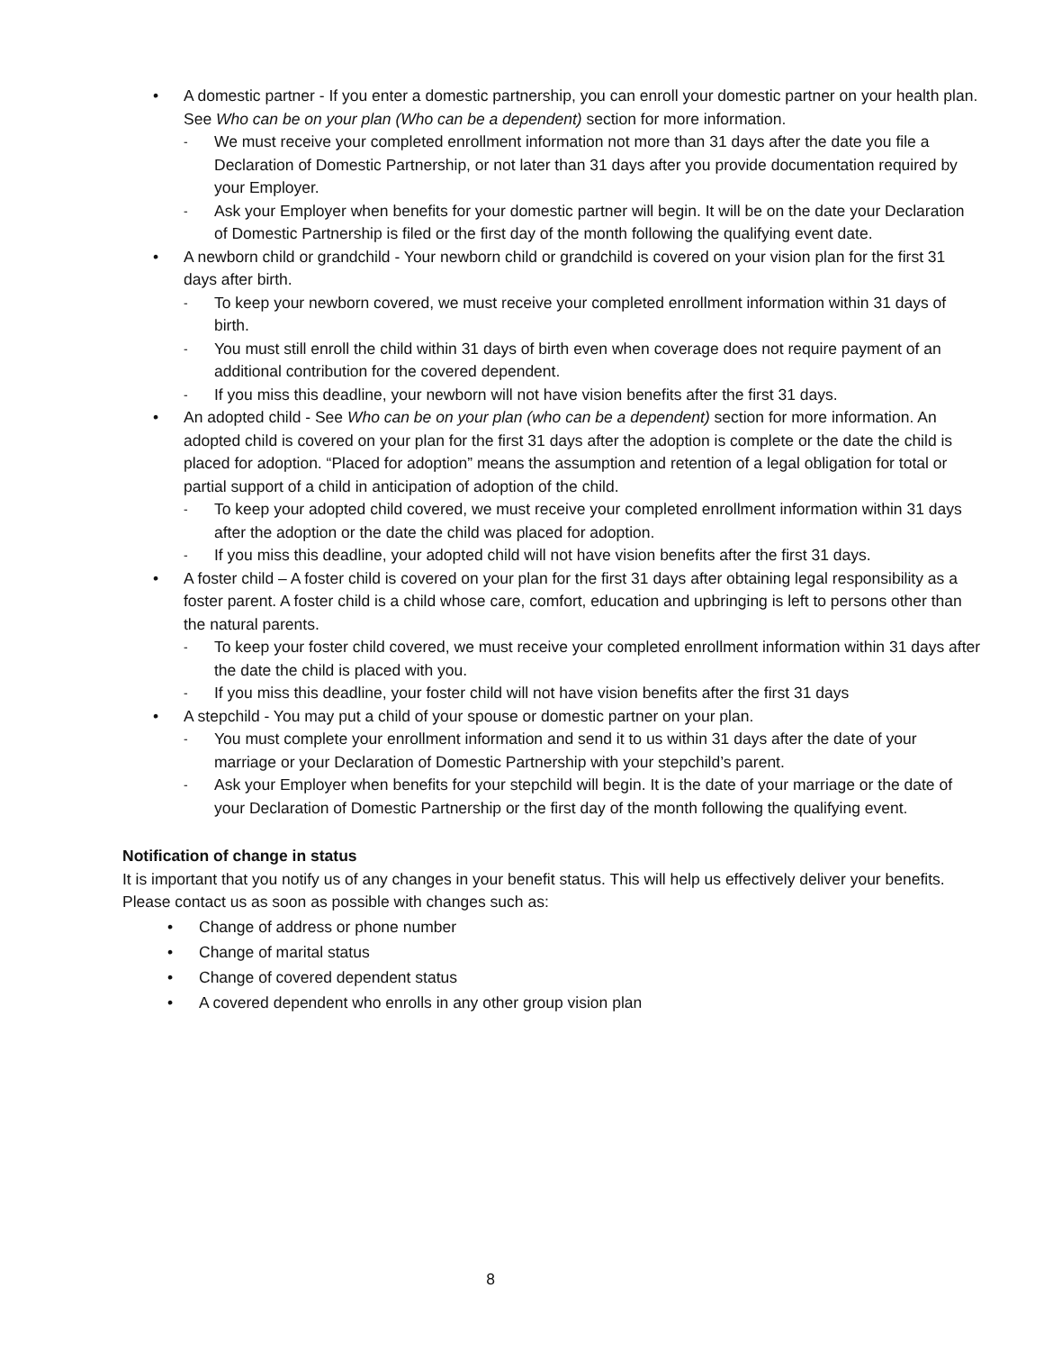• A domestic partner - If you enter a domestic partnership, you can enroll your domestic partner on your health plan. See Who can be on your plan (Who can be a dependent) section for more information.
- We must receive your completed enrollment information not more than 31 days after the date you file a Declaration of Domestic Partnership, or not later than 31 days after you provide documentation required by your Employer.
- Ask your Employer when benefits for your domestic partner will begin. It will be on the date your Declaration of Domestic Partnership is filed or the first day of the month following the qualifying event date.
• A newborn child or grandchild - Your newborn child or grandchild is covered on your vision plan for the first 31 days after birth.
- To keep your newborn covered, we must receive your completed enrollment information within 31 days of birth.
- You must still enroll the child within 31 days of birth even when coverage does not require payment of an additional contribution for the covered dependent.
- If you miss this deadline, your newborn will not have vision benefits after the first 31 days.
• An adopted child - See Who can be on your plan (who can be a dependent) section for more information. An adopted child is covered on your plan for the first 31 days after the adoption is complete or the date the child is placed for adoption. “Placed for adoption” means the assumption and retention of a legal obligation for total or partial support of a child in anticipation of adoption of the child.
- To keep your adopted child covered, we must receive your completed enrollment information within 31 days after the adoption or the date the child was placed for adoption.
- If you miss this deadline, your adopted child will not have vision benefits after the first 31 days.
• A foster child – A foster child is covered on your plan for the first 31 days after obtaining legal responsibility as a foster parent. A foster child is a child whose care, comfort, education and upbringing is left to persons other than the natural parents.
- To keep your foster child covered, we must receive your completed enrollment information within 31 days after the date the child is placed with you.
- If you miss this deadline, your foster child will not have vision benefits after the first 31 days
• A stepchild - You may put a child of your spouse or domestic partner on your plan.
- You must complete your enrollment information and send it to us within 31 days after the date of your marriage or your Declaration of Domestic Partnership with your stepchild’s parent.
- Ask your Employer when benefits for your stepchild will begin. It is the date of your marriage or the date of your Declaration of Domestic Partnership or the first day of the month following the qualifying event.
Notification of change in status
It is important that you notify us of any changes in your benefit status. This will help us effectively deliver your benefits. Please contact us as soon as possible with changes such as:
• Change of address or phone number
• Change of marital status
• Change of covered dependent status
• A covered dependent who enrolls in any other group vision plan
8